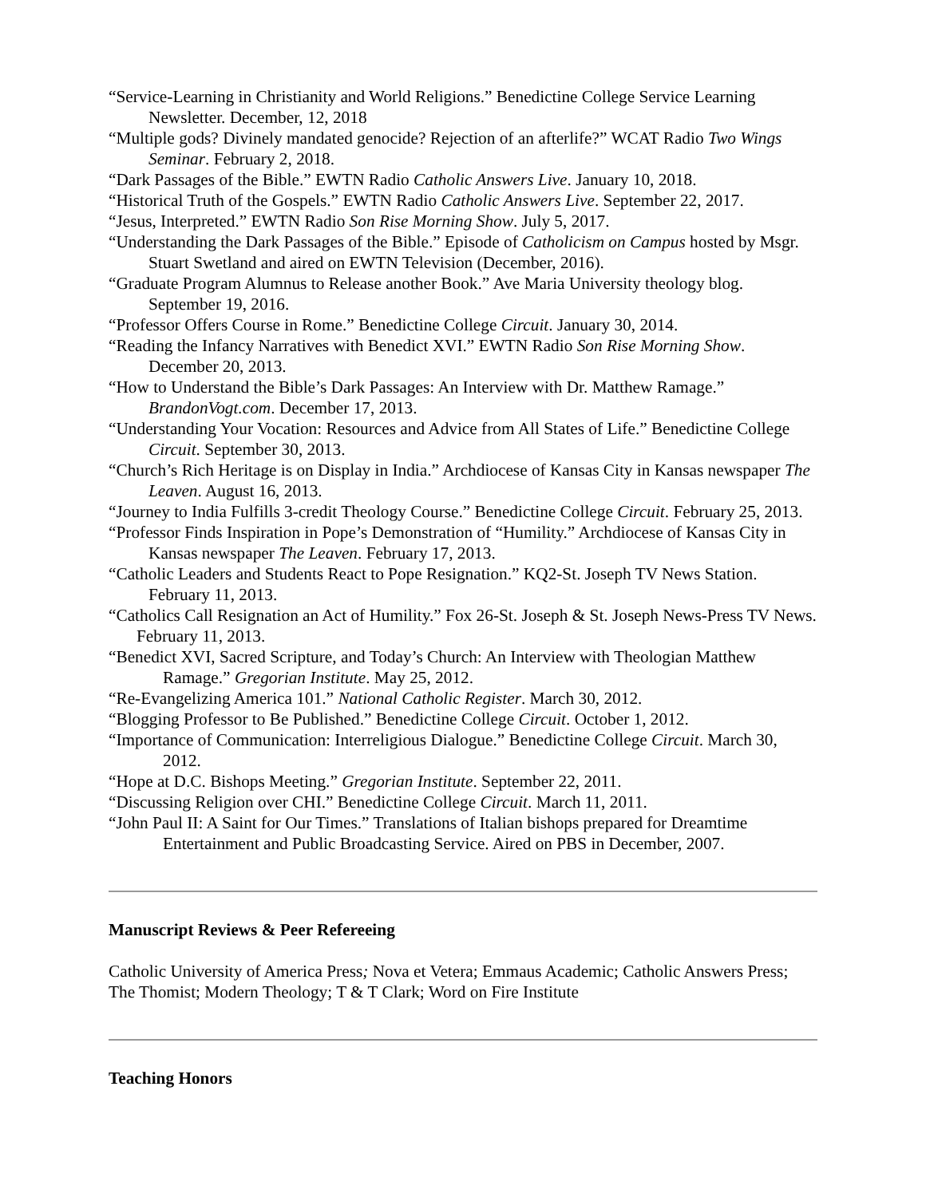“Service-Learning in Christianity and World Religions.” Benedictine College Service Learning Newsletter. December, 12, 2018
“Multiple gods? Divinely mandated genocide? Rejection of an afterlife?” WCAT Radio Two Wings Seminar. February 2, 2018.
“Dark Passages of the Bible.” EWTN Radio Catholic Answers Live. January 10, 2018.
“Historical Truth of the Gospels.” EWTN Radio Catholic Answers Live. September 22, 2017.
“Jesus, Interpreted.” EWTN Radio Son Rise Morning Show. July 5, 2017.
“Understanding the Dark Passages of the Bible.” Episode of Catholicism on Campus hosted by Msgr. Stuart Swetland and aired on EWTN Television (December, 2016).
“Graduate Program Alumnus to Release another Book.” Ave Maria University theology blog. September 19, 2016.
“Professor Offers Course in Rome.” Benedictine College Circuit. January 30, 2014.
“Reading the Infancy Narratives with Benedict XVI.” EWTN Radio Son Rise Morning Show. December 20, 2013.
“How to Understand the Bible’s Dark Passages: An Interview with Dr. Matthew Ramage.” BrandonVogt.com. December 17, 2013.
“Understanding Your Vocation: Resources and Advice from All States of Life.” Benedictine College Circuit. September 30, 2013.
“Church’s Rich Heritage is on Display in India.” Archdiocese of Kansas City in Kansas newspaper The Leaven. August 16, 2013.
“Journey to India Fulfills 3-credit Theology Course.” Benedictine College Circuit. February 25, 2013.
“Professor Finds Inspiration in Pope’s Demonstration of “Humility.” Archdiocese of Kansas City in Kansas newspaper The Leaven. February 17, 2013.
“Catholic Leaders and Students React to Pope Resignation.” KQ2-St. Joseph TV News Station. February 11, 2013.
“Catholics Call Resignation an Act of Humility.” Fox 26-St. Joseph & St. Joseph News-Press TV News. February 11, 2013.
“Benedict XVI, Sacred Scripture, and Today’s Church: An Interview with Theologian Matthew Ramage.” Gregorian Institute. May 25, 2012.
“Re-Evangelizing America 101.” National Catholic Register. March 30, 2012.
“Blogging Professor to Be Published.” Benedictine College Circuit. October 1, 2012.
“Importance of Communication: Interreligious Dialogue.” Benedictine College Circuit. March 30, 2012.
“Hope at D.C. Bishops Meeting.” Gregorian Institute. September 22, 2011.
“Discussing Religion over CHI.” Benedictine College Circuit. March 11, 2011.
“John Paul II: A Saint for Our Times.” Translations of Italian bishops prepared for Dreamtime Entertainment and Public Broadcasting Service. Aired on PBS in December, 2007.
Manuscript Reviews & Peer Refereeing
Catholic University of America Press; Nova et Vetera; Emmaus Academic; Catholic Answers Press; The Thomist; Modern Theology; T & T Clark; Word on Fire Institute
Teaching Honors